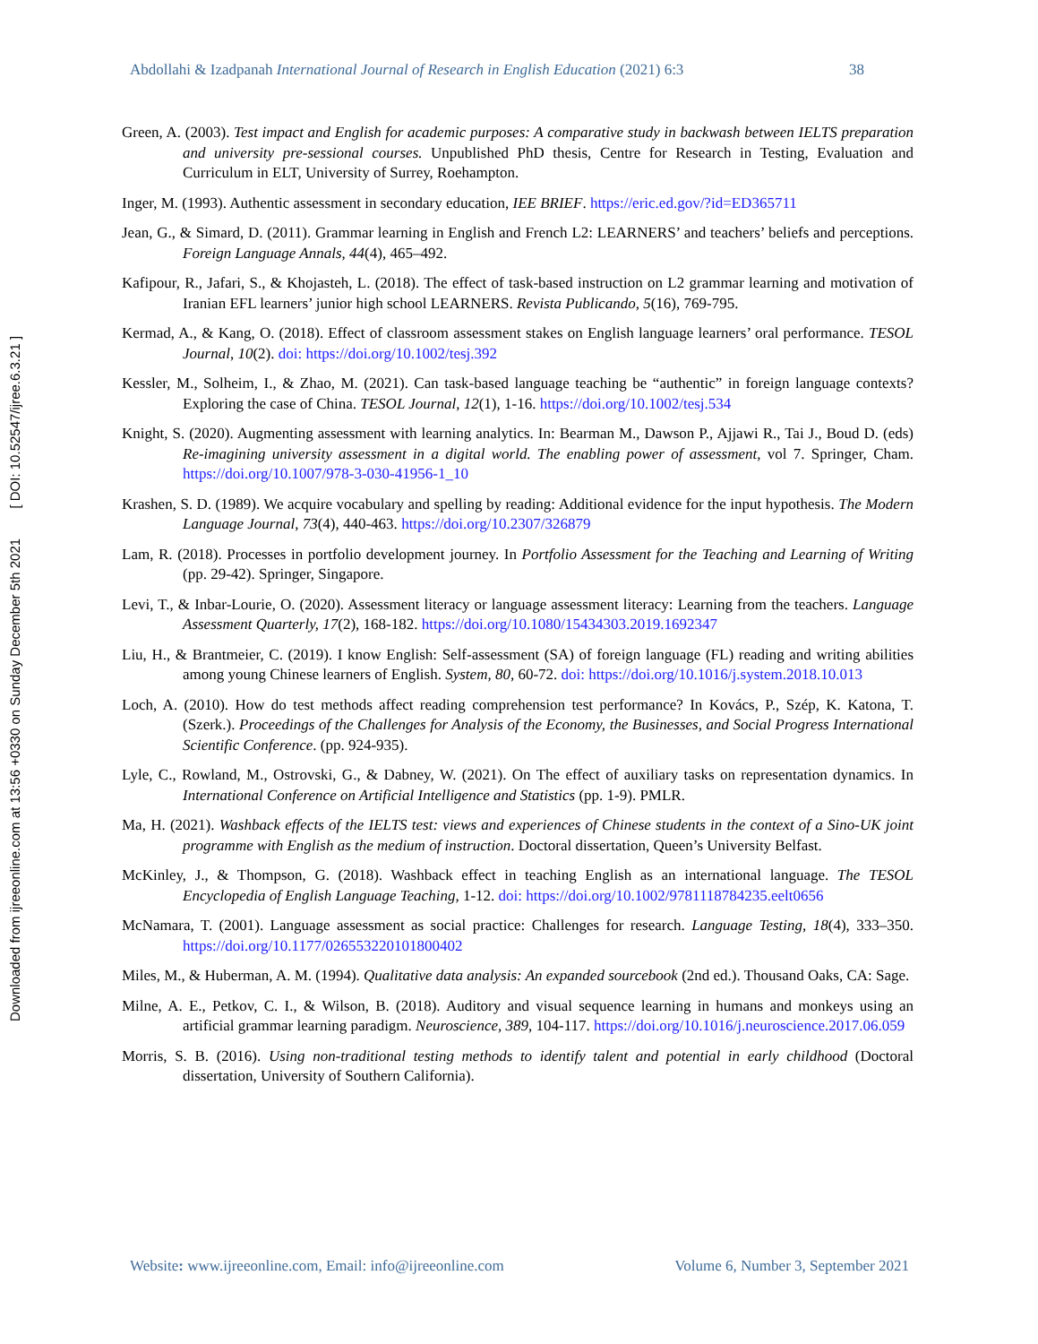Downloaded from ijreeonline.com at 13:56 +0330 on Sunday December 5th 2021 [ DOI: 10.52547/ijree.6.3.21 ]
Abdollahi & Izadpanah International Journal of Research in English Education (2021) 6:3 38
Green, A. (2003). Test impact and English for academic purposes: A comparative study in backwash between IELTS preparation and university pre-sessional courses. Unpublished PhD thesis, Centre for Research in Testing, Evaluation and Curriculum in ELT, University of Surrey, Roehampton.
Inger, M. (1993). Authentic assessment in secondary education, IEE BRIEF. https://eric.ed.gov/?id=ED365711
Jean, G., & Simard, D. (2011). Grammar learning in English and French L2: LEARNERS’ and teachers’ beliefs and perceptions. Foreign Language Annals, 44(4), 465–492.
Kafipour, R., Jafari, S., & Khojasteh, L. (2018). The effect of task-based instruction on L2 grammar learning and motivation of Iranian EFL learners’ junior high school LEARNERS. Revista Publicando, 5(16), 769-795.
Kermad, A., & Kang, O. (2018). Effect of classroom assessment stakes on English language learners’ oral performance. TESOL Journal, 10(2). doi: https://doi.org/10.1002/tesj.392
Kessler, M., Solheim, I., & Zhao, M. (2021). Can task-based language teaching be “authentic” in foreign language contexts? Exploring the case of China. TESOL Journal, 12(1), 1-16. https://doi.org/10.1002/tesj.534
Knight, S. (2020). Augmenting assessment with learning analytics. In: Bearman M., Dawson P., Ajjawi R., Tai J., Boud D. (eds) Re-imagining university assessment in a digital world. The enabling power of assessment, vol 7. Springer, Cham. https://doi.org/10.1007/978-3-030-41956-1_10
Krashen, S. D. (1989). We acquire vocabulary and spelling by reading: Additional evidence for the input hypothesis. The Modern Language Journal, 73(4), 440-463. https://doi.org/10.2307/326879
Lam, R. (2018). Processes in portfolio development journey. In Portfolio Assessment for the Teaching and Learning of Writing (pp. 29-42). Springer, Singapore.
Levi, T., & Inbar-Lourie, O. (2020). Assessment literacy or language assessment literacy: Learning from the teachers. Language Assessment Quarterly, 17(2), 168-182. https://doi.org/10.1080/15434303.2019.1692347
Liu, H., & Brantmeier, C. (2019). I know English: Self-assessment (SA) of foreign language (FL) reading and writing abilities among young Chinese learners of English. System, 80, 60-72. doi: https://doi.org/10.1016/j.system.2018.10.013
Loch, A. (2010). How do test methods affect reading comprehension test performance? In Kovács, P., Szép, K. Katona, T. (Szerk.). Proceedings of the Challenges for Analysis of the Economy, the Businesses, and Social Progress International Scientific Conference. (pp. 924-935).
Lyle, C., Rowland, M., Ostrovski, G., & Dabney, W. (2021). On The effect of auxiliary tasks on representation dynamics. In International Conference on Artificial Intelligence and Statistics (pp. 1-9). PMLR.
Ma, H. (2021). Washback effects of the IELTS test: views and experiences of Chinese students in the context of a Sino-UK joint programme with English as the medium of instruction. Doctoral dissertation, Queen’s University Belfast.
McKinley, J., & Thompson, G. (2018). Washback effect in teaching English as an international language. The TESOL Encyclopedia of English Language Teaching, 1-12. doi: https://doi.org/10.1002/9781118784235.eelt0656
McNamara, T. (2001). Language assessment as social practice: Challenges for research. Language Testing, 18(4), 333–350. https://doi.org/10.1177/026553220101800402
Miles, M., & Huberman, A. M. (1994). Qualitative data analysis: An expanded sourcebook (2nd ed.). Thousand Oaks, CA: Sage.
Milne, A. E., Petkov, C. I., & Wilson, B. (2018). Auditory and visual sequence learning in humans and monkeys using an artificial grammar learning paradigm. Neuroscience, 389, 104-117. https://doi.org/10.1016/j.neuroscience.2017.06.059
Morris, S. B. (2016). Using non-traditional testing methods to identify talent and potential in early childhood (Doctoral dissertation, University of Southern California).
Website: www.ijreeonline.com, Email: info@ijreeonline.com Volume 6, Number 3, September 2021